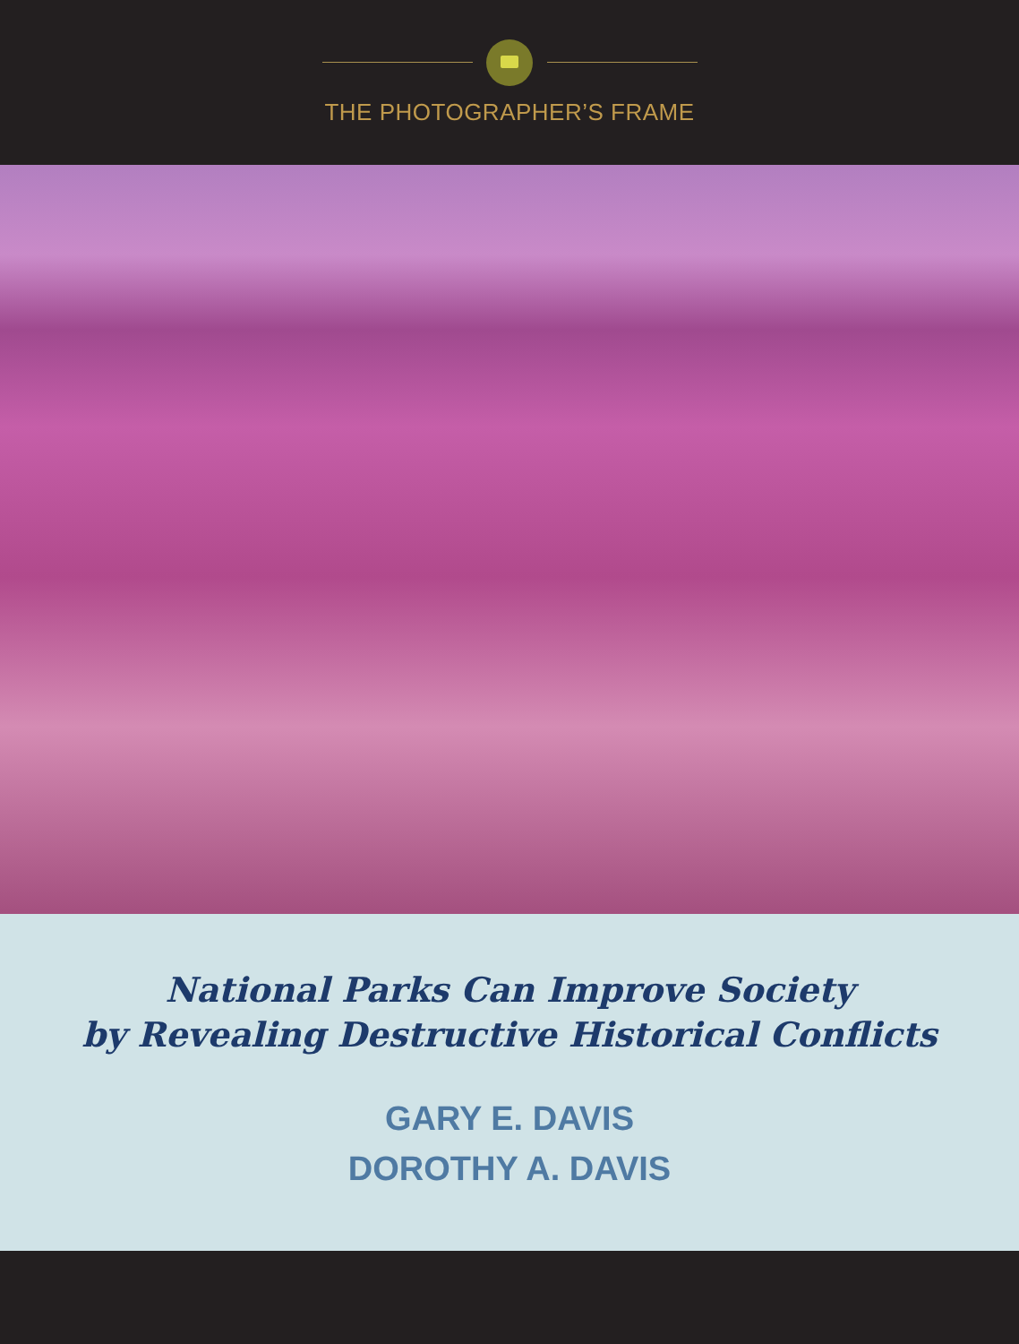THE PHOTOGRAPHER’S FRAME
National Parks Can Improve Society
by Revealing Destructive Historical Conflicts
GARY E. DAVIS
DOROTHY A. DAVIS